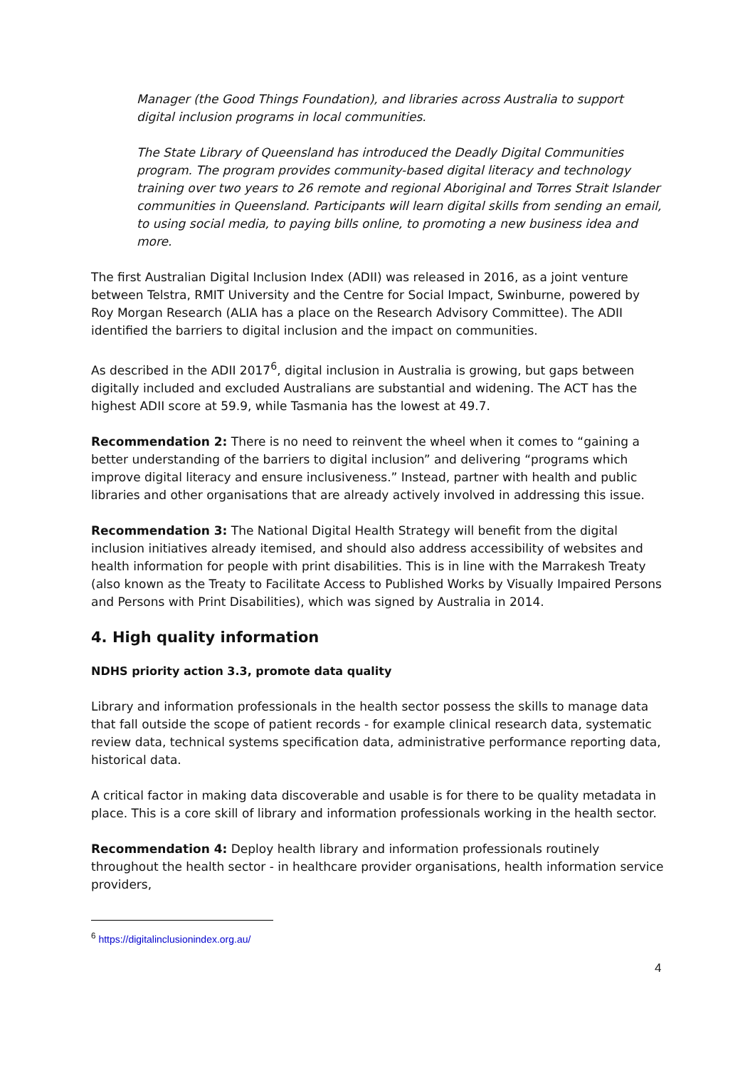Manager (the Good Things Foundation), and libraries across Australia to support digital inclusion programs in local communities.
The State Library of Queensland has introduced the Deadly Digital Communities program. The program provides community-based digital literacy and technology training over two years to 26 remote and regional Aboriginal and Torres Strait Islander communities in Queensland. Participants will learn digital skills from sending an email, to using social media, to paying bills online, to promoting a new business idea and more.
The first Australian Digital Inclusion Index (ADII) was released in 2016, as a joint venture between Telstra, RMIT University and the Centre for Social Impact, Swinburne, powered by Roy Morgan Research (ALIA has a place on the Research Advisory Committee). The ADII identified the barriers to digital inclusion and the impact on communities.
As described in the ADII 2017<sup>6</sup>, digital inclusion in Australia is growing, but gaps between digitally included and excluded Australians are substantial and widening. The ACT has the highest ADII score at 59.9, while Tasmania has the lowest at 49.7.
Recommendation 2: There is no need to reinvent the wheel when it comes to “gaining a better understanding of the barriers to digital inclusion” and delivering “programs which improve digital literacy and ensure inclusiveness.” Instead, partner with health and public libraries and other organisations that are already actively involved in addressing this issue.
Recommendation 3: The National Digital Health Strategy will benefit from the digital inclusion initiatives already itemised, and should also address accessibility of websites and health information for people with print disabilities. This is in line with the Marrakesh Treaty (also known as the Treaty to Facilitate Access to Published Works by Visually Impaired Persons and Persons with Print Disabilities), which was signed by Australia in 2014.
4. High quality information
NDHS priority action 3.3, promote data quality
Library and information professionals in the health sector possess the skills to manage data that fall outside the scope of patient records - for example clinical research data, systematic review data, technical systems specification data, administrative performance reporting data, historical data.
A critical factor in making data discoverable and usable is for there to be quality metadata in place. This is a core skill of library and information professionals working in the health sector.
Recommendation 4: Deploy health library and information professionals routinely throughout the health sector - in healthcare provider organisations, health information service providers,
<sup>6</sup> https://digitalinclusionindex.org.au/
4